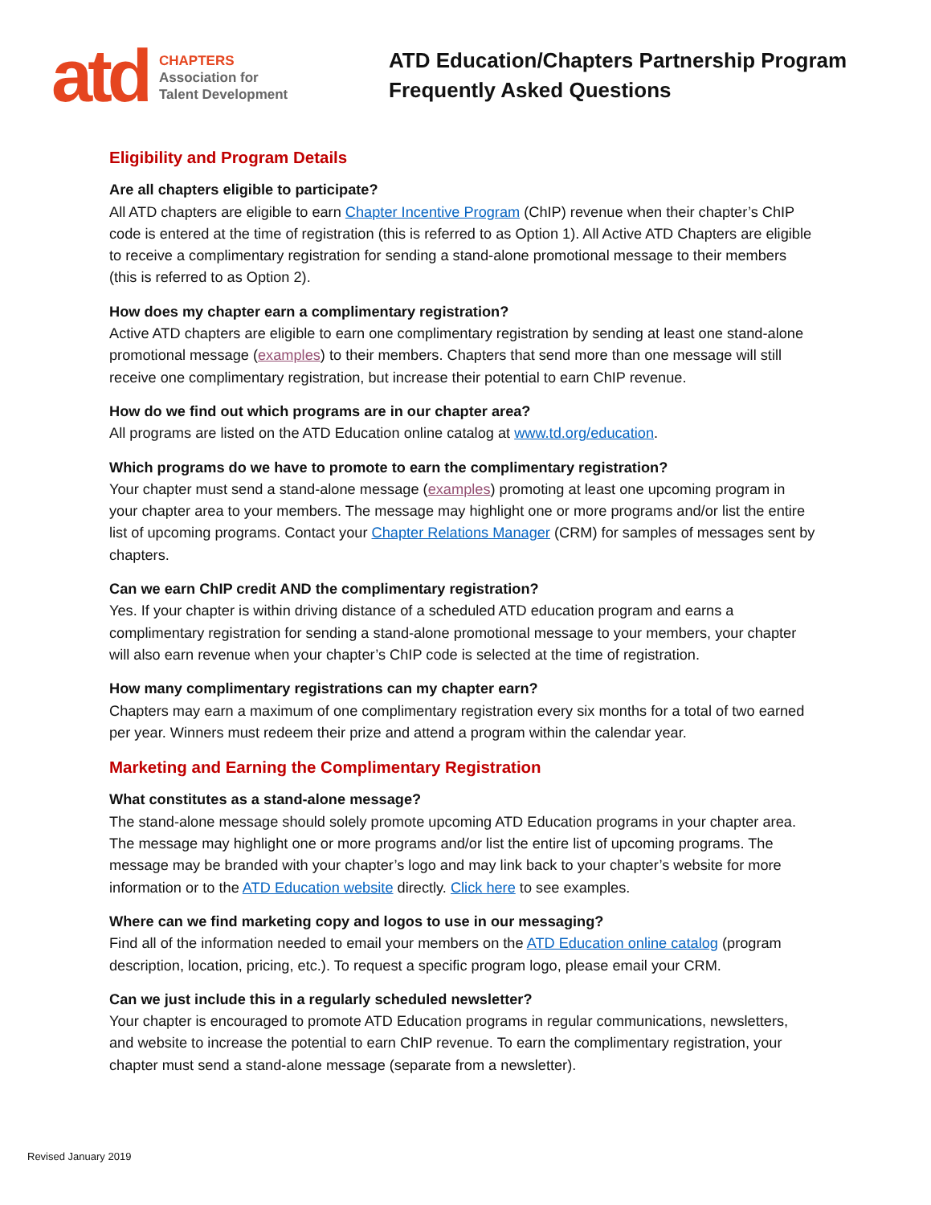atd
CHAPTERS
Association for
Talent Development
ATD Education/Chapters Partnership Program
Frequently Asked Questions
Eligibility and Program Details
Are all chapters eligible to participate?
All ATD chapters are eligible to earn Chapter Incentive Program (ChIP) revenue when their chapter’s ChIP code is entered at the time of registration (this is referred to as Option 1). All Active ATD Chapters are eligible to receive a complimentary registration for sending a stand-alone promotional message to their members (this is referred to as Option 2).
How does my chapter earn a complimentary registration?
Active ATD chapters are eligible to earn one complimentary registration by sending at least one stand-alone promotional message (examples) to their members. Chapters that send more than one message will still receive one complimentary registration, but increase their potential to earn ChIP revenue.
How do we find out which programs are in our chapter area?
All programs are listed on the ATD Education online catalog at www.td.org/education.
Which programs do we have to promote to earn the complimentary registration?
Your chapter must send a stand-alone message (examples) promoting at least one upcoming program in your chapter area to your members. The message may highlight one or more programs and/or list the entire list of upcoming programs. Contact your Chapter Relations Manager (CRM) for samples of messages sent by chapters.
Can we earn ChIP credit AND the complimentary registration?
Yes. If your chapter is within driving distance of a scheduled ATD education program and earns a complimentary registration for sending a stand-alone promotional message to your members, your chapter will also earn revenue when your chapter’s ChIP code is selected at the time of registration.
How many complimentary registrations can my chapter earn?
Chapters may earn a maximum of one complimentary registration every six months for a total of two earned per year. Winners must redeem their prize and attend a program within the calendar year.
Marketing and Earning the Complimentary Registration
What constitutes as a stand-alone message?
The stand-alone message should solely promote upcoming ATD Education programs in your chapter area. The message may highlight one or more programs and/or list the entire list of upcoming programs. The message may be branded with your chapter’s logo and may link back to your chapter’s website for more information or to the ATD Education website directly. Click here to see examples.
Where can we find marketing copy and logos to use in our messaging?
Find all of the information needed to email your members on the ATD Education online catalog (program description, location, pricing, etc.). To request a specific program logo, please email your CRM.
Can we just include this in a regularly scheduled newsletter?
Your chapter is encouraged to promote ATD Education programs in regular communications, newsletters, and website to increase the potential to earn ChIP revenue. To earn the complimentary registration, your chapter must send a stand-alone message (separate from a newsletter).
Revised January 2019